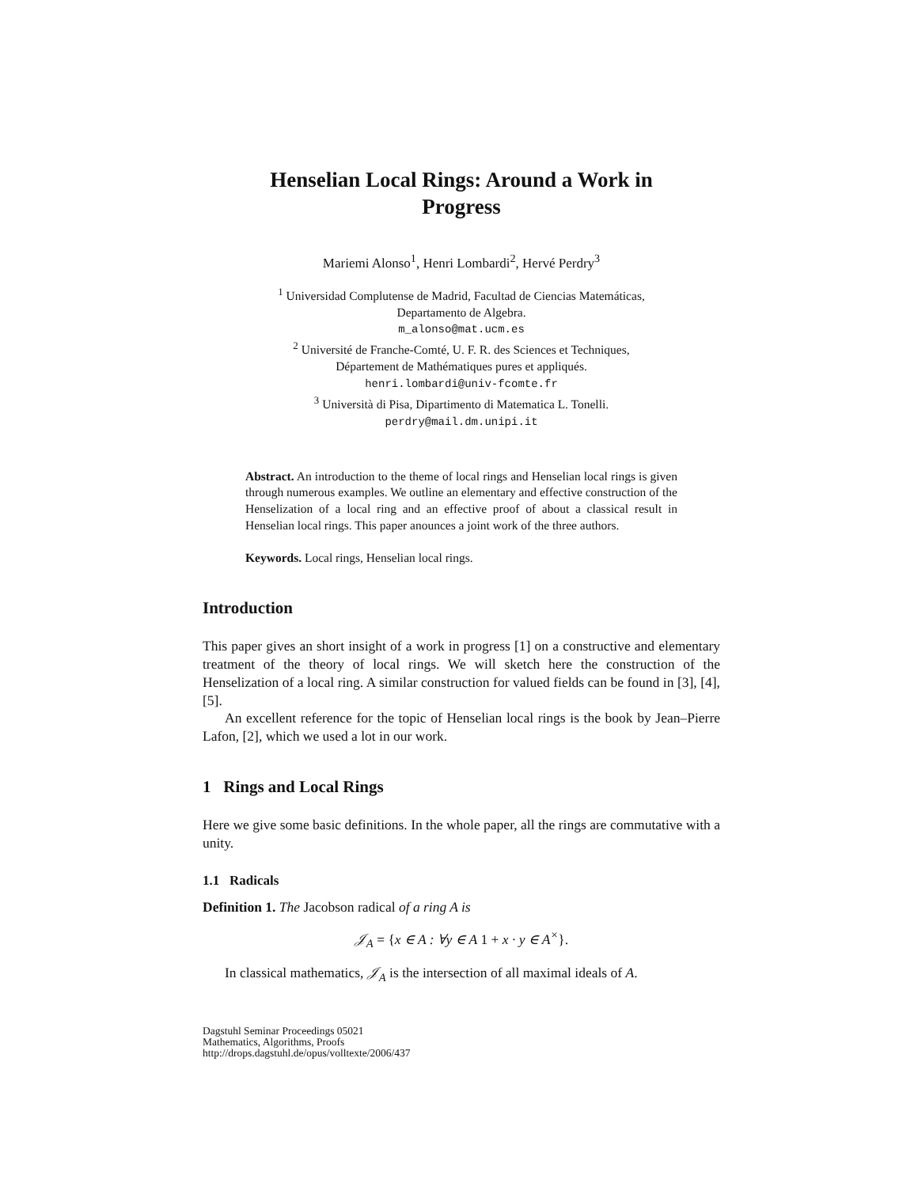Henselian Local Rings: Around a Work in Progress
Mariemi Alonso<sup>1</sup>, Henri Lombardi<sup>2</sup>, Hervé Perdry<sup>3</sup>
<sup>1</sup> Universidad Complutense de Madrid, Facultad de Ciencias Matemáticas,
Departamento de Algebra.
m_alonso@mat.ucm.es
<sup>2</sup> Université de Franche-Comté, U. F. R. des Sciences et Techniques,
Département de Mathématiques pures et appliqués.
henri.lombardi@univ-fcomte.fr
<sup>3</sup> Università di Pisa, Dipartimento di Matematica L. Tonelli.
perdry@mail.dm.unipi.it
Abstract. An introduction to the theme of local rings and Henselian local rings is given through numerous examples. We outline an elementary and effective construction of the Henselization of a local ring and an effective proof of about a classical result in Henselian local rings. This paper anounces a joint work of the three authors.
Keywords. Local rings, Henselian local rings.
Introduction
This paper gives an short insight of a work in progress [1] on a constructive and elementary treatment of the theory of local rings. We will sketch here the construction of the Henselization of a local ring. A similar construction for valued fields can be found in [3], [4], [5].
An excellent reference for the topic of Henselian local rings is the book by Jean–Pierre Lafon, [2], which we used a lot in our work.
1 Rings and Local Rings
Here we give some basic definitions. In the whole paper, all the rings are commutative with a unity.
1.1 Radicals
Definition 1. The Jacobson radical of a ring A is
𝒥<sub>A</sub> = {x ∈ A : ∀y ∈ A 1 + x · y ∈ A<sup>×</sup>}.
In classical mathematics, 𝒥<sub>A</sub> is the intersection of all maximal ideals of A.
Dagstuhl Seminar Proceedings 05021
Mathematics, Algorithms, Proofs
http://drops.dagstuhl.de/opus/volltexte/2006/437